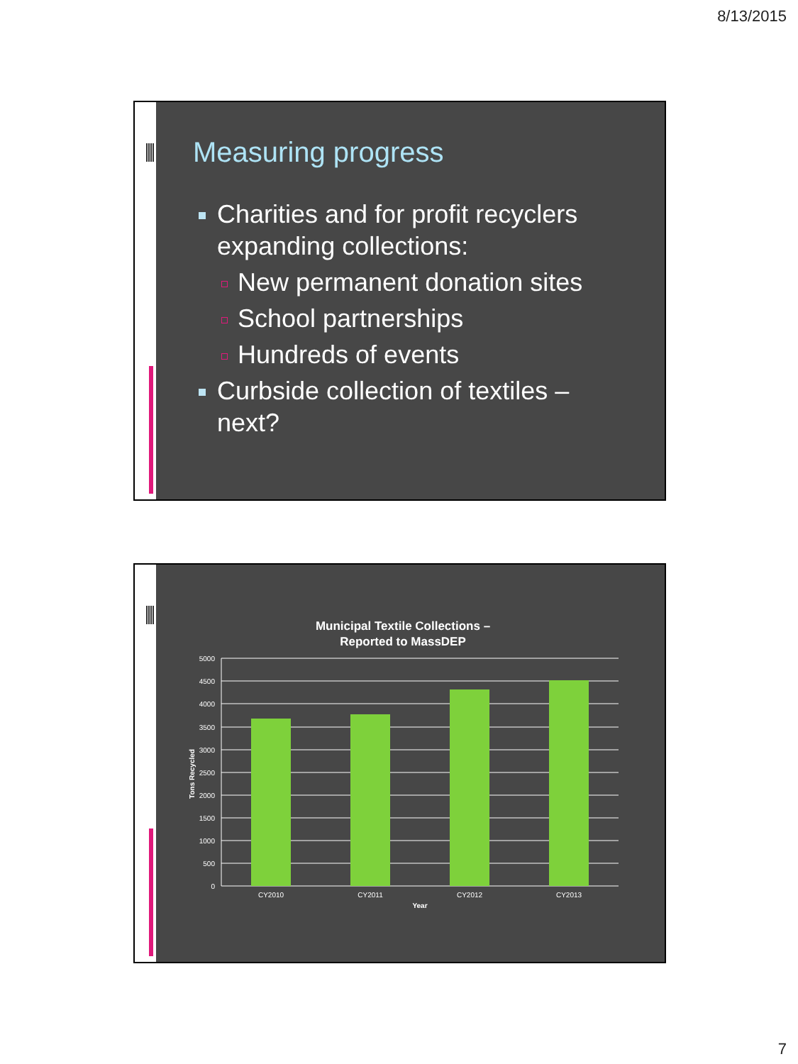8/13/2015
Measuring progress
Charities and for profit recyclers expanding collections:
New permanent donation sites
School partnerships
Hundreds of events
Curbside collection of textiles – next?
Municipal Textile Collections –
Reported to MassDEP
5000
4500
4000
3500
3000
2500
2000
1500
1000
500
0
CY2010
CY2011
CY2012
CY2013
Year
Tons Recycled
7